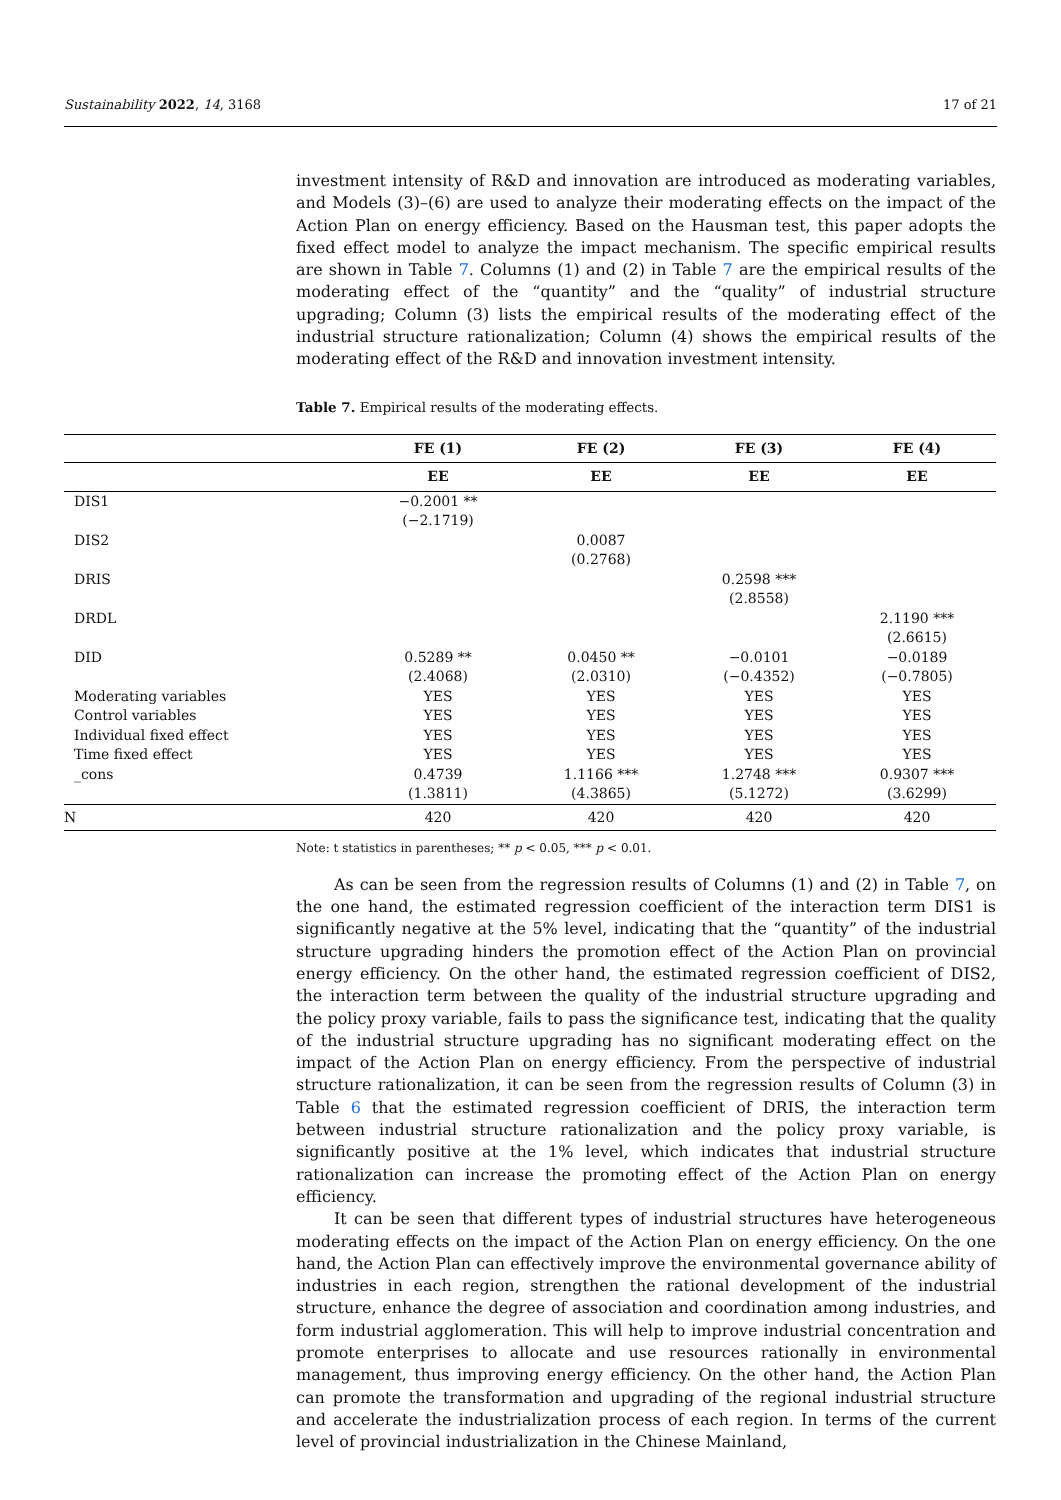Sustainability 2022, 14, 3168 17 of 21
investment intensity of R&D and innovation are introduced as moderating variables, and Models (3)–(6) are used to analyze their moderating effects on the impact of the Action Plan on energy efficiency. Based on the Hausman test, this paper adopts the fixed effect model to analyze the impact mechanism. The specific empirical results are shown in Table 7. Columns (1) and (2) in Table 7 are the empirical results of the moderating effect of the “quantity” and the “quality” of industrial structure upgrading; Column (3) lists the empirical results of the moderating effect of the industrial structure rationalization; Column (4) shows the empirical results of the moderating effect of the R&D and innovation investment intensity.
Table 7. Empirical results of the moderating effects.
| | FE (1) | FE (2) | FE (3) | FE (4) |
| --- | --- | --- | --- | --- |
| | EE | EE | EE | EE |
| DIS1 | −0.2001 ** | | | |
| | (−2.1719) | | | |
| DIS2 | | 0.0087 | | |
| | | (0.2768) | | |
| DRIS | | | 0.2598 *** | |
| | | | (2.8558) | |
| DRDL | | | | 2.1190 *** |
| | | | | (2.6615) |
| DID | 0.5289 ** | 0.0450 ** | −0.0101 | −0.0189 |
| | (2.4068) | (2.0310) | (−0.4352) | (−0.7805) |
| Moderating variables | YES | YES | YES | YES |
| Control variables | YES | YES | YES | YES |
| Individual fixed effect | YES | YES | YES | YES |
| Time fixed effect | YES | YES | YES | YES |
| _cons | 0.4739 | 1.1166 *** | 1.2748 *** | 0.9307 *** |
| | (1.3811) | (4.3865) | (5.1272) | (3.6299) |
| N | 420 | 420 | 420 | 420 |
Note: t statistics in parentheses; ** p < 0.05, *** p < 0.01.
As can be seen from the regression results of Columns (1) and (2) in Table 7, on the one hand, the estimated regression coefficient of the interaction term DIS1 is significantly negative at the 5% level, indicating that the “quantity” of the industrial structure upgrading hinders the promotion effect of the Action Plan on provincial energy efficiency. On the other hand, the estimated regression coefficient of DIS2, the interaction term between the quality of the industrial structure upgrading and the policy proxy variable, fails to pass the significance test, indicating that the quality of the industrial structure upgrading has no significant moderating effect on the impact of the Action Plan on energy efficiency. From the perspective of industrial structure rationalization, it can be seen from the regression results of Column (3) in Table 6 that the estimated regression coefficient of DRIS, the interaction term between industrial structure rationalization and the policy proxy variable, is significantly positive at the 1% level, which indicates that industrial structure rationalization can increase the promoting effect of the Action Plan on energy efficiency.
It can be seen that different types of industrial structures have heterogeneous moderating effects on the impact of the Action Plan on energy efficiency. On the one hand, the Action Plan can effectively improve the environmental governance ability of industries in each region, strengthen the rational development of the industrial structure, enhance the degree of association and coordination among industries, and form industrial agglomeration. This will help to improve industrial concentration and promote enterprises to allocate and use resources rationally in environmental management, thus improving energy efficiency. On the other hand, the Action Plan can promote the transformation and upgrading of the regional industrial structure and accelerate the industrialization process of each region. In terms of the current level of provincial industrialization in the Chinese Mainland,